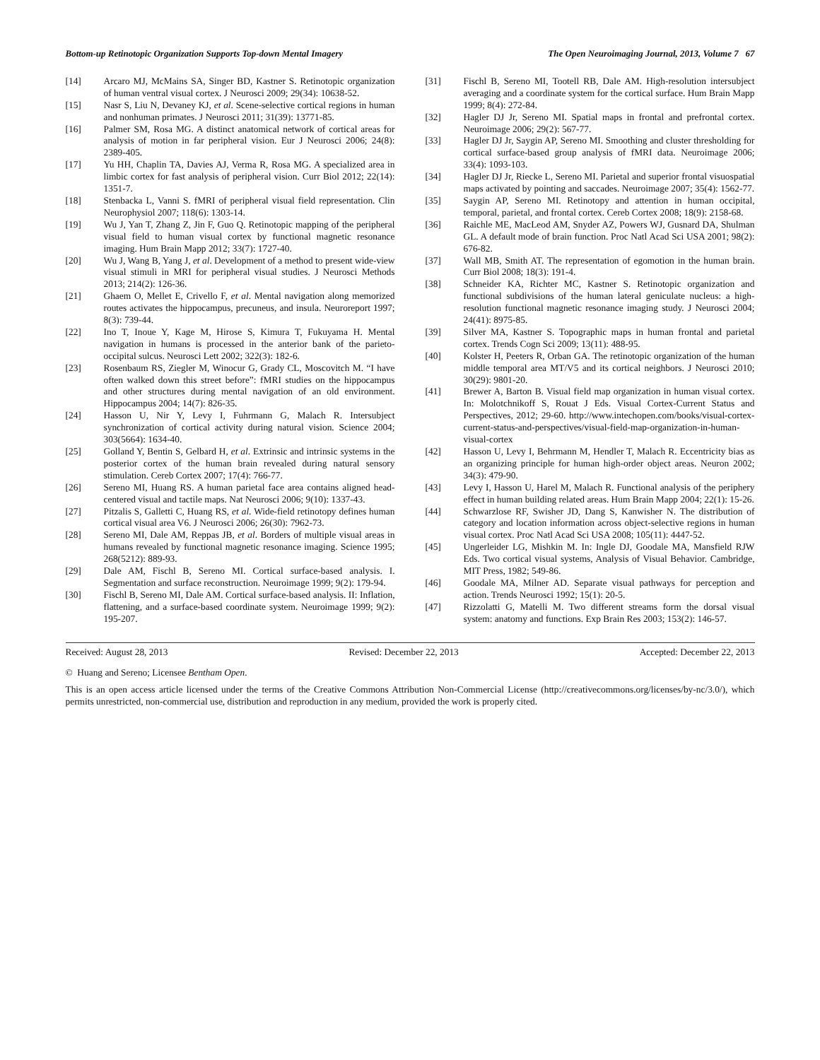Bottom-up Retinotopic Organization Supports Top-down Mental Imagery The Open Neuroimaging Journal, 2013, Volume 7 67
[14] Arcaro MJ, McMains SA, Singer BD, Kastner S. Retinotopic organization of human ventral visual cortex. J Neurosci 2009; 29(34): 10638-52.
[15] Nasr S, Liu N, Devaney KJ, et al. Scene-selective cortical regions in human and nonhuman primates. J Neurosci 2011; 31(39): 13771-85.
[16] Palmer SM, Rosa MG. A distinct anatomical network of cortical areas for analysis of motion in far peripheral vision. Eur J Neurosci 2006; 24(8): 2389-405.
[17] Yu HH, Chaplin TA, Davies AJ, Verma R, Rosa MG. A specialized area in limbic cortex for fast analysis of peripheral vision. Curr Biol 2012; 22(14): 1351-7.
[18] Stenbacka L, Vanni S. fMRI of peripheral visual field representation. Clin Neurophysiol 2007; 118(6): 1303-14.
[19] Wu J, Yan T, Zhang Z, Jin F, Guo Q. Retinotopic mapping of the peripheral visual field to human visual cortex by functional magnetic resonance imaging. Hum Brain Mapp 2012; 33(7): 1727-40.
[20] Wu J, Wang B, Yang J, et al. Development of a method to present wide-view visual stimuli in MRI for peripheral visual studies. J Neurosci Methods 2013; 214(2): 126-36.
[21] Ghaem O, Mellet E, Crivello F, et al. Mental navigation along memorized routes activates the hippocampus, precuneus, and insula. Neuroreport 1997; 8(3): 739-44.
[22] Ino T, Inoue Y, Kage M, Hirose S, Kimura T, Fukuyama H. Mental navigation in humans is processed in the anterior bank of the parieto-occipital sulcus. Neurosci Lett 2002; 322(3): 182-6.
[23] Rosenbaum RS, Ziegler M, Winocur G, Grady CL, Moscovitch M. “I have often walked down this street before”: fMRI studies on the hippocampus and other structures during mental navigation of an old environment. Hippocampus 2004; 14(7): 826-35.
[24] Hasson U, Nir Y, Levy I, Fuhrmann G, Malach R. Intersubject synchronization of cortical activity during natural vision. Science 2004; 303(5664): 1634-40.
[25] Golland Y, Bentin S, Gelbard H, et al. Extrinsic and intrinsic systems in the posterior cortex of the human brain revealed during natural sensory stimulation. Cereb Cortex 2007; 17(4): 766-77.
[26] Sereno MI, Huang RS. A human parietal face area contains aligned head-centered visual and tactile maps. Nat Neurosci 2006; 9(10): 1337-43.
[27] Pitzalis S, Galletti C, Huang RS, et al. Wide-field retinotopy defines human cortical visual area V6. J Neurosci 2006; 26(30): 7962-73.
[28] Sereno MI, Dale AM, Reppas JB, et al. Borders of multiple visual areas in humans revealed by functional magnetic resonance imaging. Science 1995; 268(5212): 889-93.
[29] Dale AM, Fischl B, Sereno MI. Cortical surface-based analysis. I. Segmentation and surface reconstruction. Neuroimage 1999; 9(2): 179-94.
[30] Fischl B, Sereno MI, Dale AM. Cortical surface-based analysis. II: Inflation, flattening, and a surface-based coordinate system. Neuroimage 1999; 9(2): 195-207.
[31] Fischl B, Sereno MI, Tootell RB, Dale AM. High-resolution intersubject averaging and a coordinate system for the cortical surface. Hum Brain Mapp 1999; 8(4): 272-84.
[32] Hagler DJ Jr, Sereno MI. Spatial maps in frontal and prefrontal cortex. Neuroimage 2006; 29(2): 567-77.
[33] Hagler DJ Jr, Saygin AP, Sereno MI. Smoothing and cluster thresholding for cortical surface-based group analysis of fMRI data. Neuroimage 2006; 33(4): 1093-103.
[34] Hagler DJ Jr, Riecke L, Sereno MI. Parietal and superior frontal visuospatial maps activated by pointing and saccades. Neuroimage 2007; 35(4): 1562-77.
[35] Saygin AP, Sereno MI. Retinotopy and attention in human occipital, temporal, parietal, and frontal cortex. Cereb Cortex 2008; 18(9): 2158-68.
[36] Raichle ME, MacLeod AM, Snyder AZ, Powers WJ, Gusnard DA, Shulman GL. A default mode of brain function. Proc Natl Acad Sci USA 2001; 98(2): 676-82.
[37] Wall MB, Smith AT. The representation of egomotion in the human brain. Curr Biol 2008; 18(3): 191-4.
[38] Schneider KA, Richter MC, Kastner S. Retinotopic organization and functional subdivisions of the human lateral geniculate nucleus: a high-resolution functional magnetic resonance imaging study. J Neurosci 2004; 24(41): 8975-85.
[39] Silver MA, Kastner S. Topographic maps in human frontal and parietal cortex. Trends Cogn Sci 2009; 13(11): 488-95.
[40] Kolster H, Peeters R, Orban GA. The retinotopic organization of the human middle temporal area MT/V5 and its cortical neighbors. J Neurosci 2010; 30(29): 9801-20.
[41] Brewer A, Barton B. Visual field map organization in human visual cortex. In: Molotchnikoff S, Rouat J Eds. Visual Cortex-Current Status and Perspectives, 2012; 29-60. http://www.intechopen.com/books/visual-cortex-current-status-and-perspectives/visual-field-map-organization-in-human-visual-cortex
[42] Hasson U, Levy I, Behrmann M, Hendler T, Malach R. Eccentricity bias as an organizing principle for human high-order object areas. Neuron 2002; 34(3): 479-90.
[43] Levy I, Hasson U, Harel M, Malach R. Functional analysis of the periphery effect in human building related areas. Hum Brain Mapp 2004; 22(1): 15-26.
[44] Schwarzlose RF, Swisher JD, Dang S, Kanwisher N. The distribution of category and location information across object-selective regions in human visual cortex. Proc Natl Acad Sci USA 2008; 105(11): 4447-52.
[45] Ungerleider LG, Mishkin M. In: Ingle DJ, Goodale MA, Mansfield RJW Eds. Two cortical visual systems, Analysis of Visual Behavior. Cambridge, MIT Press, 1982; 549-86.
[46] Goodale MA, Milner AD. Separate visual pathways for perception and action. Trends Neurosci 1992; 15(1): 20-5.
[47] Rizzolatti G, Matelli M. Two different streams form the dorsal visual system: anatomy and functions. Exp Brain Res 2003; 153(2): 146-57.
Received: August 28, 2013 Revised: December 22, 2013 Accepted: December 22, 2013
© Huang and Sereno; Licensee Bentham Open.
This is an open access article licensed under the terms of the Creative Commons Attribution Non-Commercial License (http://creativecommons.org/licenses/by-nc/3.0/), which permits unrestricted, non-commercial use, distribution and reproduction in any medium, provided the work is properly cited.